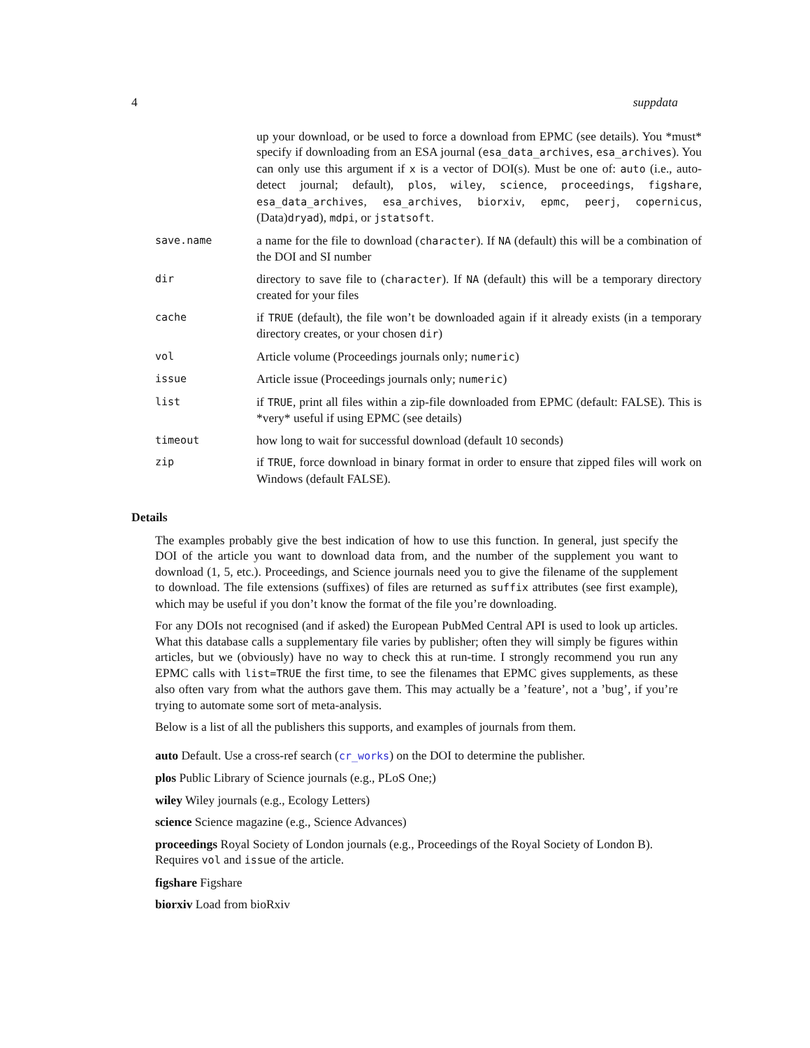4 suppdata
| | up your download, or be used to force a download from EPMC (see details). You *must* specify if downloading from an ESA journal ( esa_data_archives , esa_archives ). You can only use this argument if x is a vector of DOI(s). Must be one of: auto (i.e., auto-detect journal; default), plos , wiley , science , proceedings , figshare , esa_data_archives , esa_archives , biorxiv , epmc , peerj , copernicus , (Data) dryad ), mdpi , or jstatsoft . |
| save.name | a name for the file to download ( character ). If NA (default) this will be a combination of the DOI and SI number |
| dir | directory to save file to ( character ). If NA (default) this will be a temporary directory created for your files |
| cache | if TRUE (default), the file won’t be downloaded again if it already exists (in a temporary directory creates, or your chosen dir ) |
| vol | Article volume (Proceedings journals only; numeric ) |
| issue | Article issue (Proceedings journals only; numeric ) |
| list | if TRUE , print all files within a zip-file downloaded from EPMC (default: FALSE). This is *very* useful if using EPMC (see details) |
| timeout | how long to wait for successful download (default 10 seconds) |
| zip | if TRUE , force download in binary format in order to ensure that zipped files will work on Windows (default FALSE). |
Details
The examples probably give the best indication of how to use this function. In general, just specify the DOI of the article you want to download data from, and the number of the supplement you want to download (1, 5, etc.). Proceedings, and Science journals need you to give the filename of the supplement to download. The file extensions (suffixes) of files are returned as suffix attributes (see first example), which may be useful if you don’t know the format of the file you’re downloading.
For any DOIs not recognised (and if asked) the European PubMed Central API is used to look up articles. What this database calls a supplementary file varies by publisher; often they will simply be figures within articles, but we (obviously) have no way to check this at run-time. I strongly recommend you run any EPMC calls with list=TRUE the first time, to see the filenames that EPMC gives supplements, as these also often vary from what the authors gave them. This may actually be a ’feature’, not a ’bug’, if you’re trying to automate some sort of meta-analysis.
Below is a list of all the publishers this supports, and examples of journals from them.
auto
Default. Use a cross-ref search (cr_works) on the DOI to determine the publisher.
plos
Public Library of Science journals (e.g., PLoS One;)
wiley
Wiley journals (e.g., Ecology Letters)
science
Science magazine (e.g., Science Advances)
proceedings
Royal Society of London journals (e.g., Proceedings of the Royal Society of London B). Requires vol and issue of the article.
figshare
Figshare
biorxiv
Load from bioRxiv